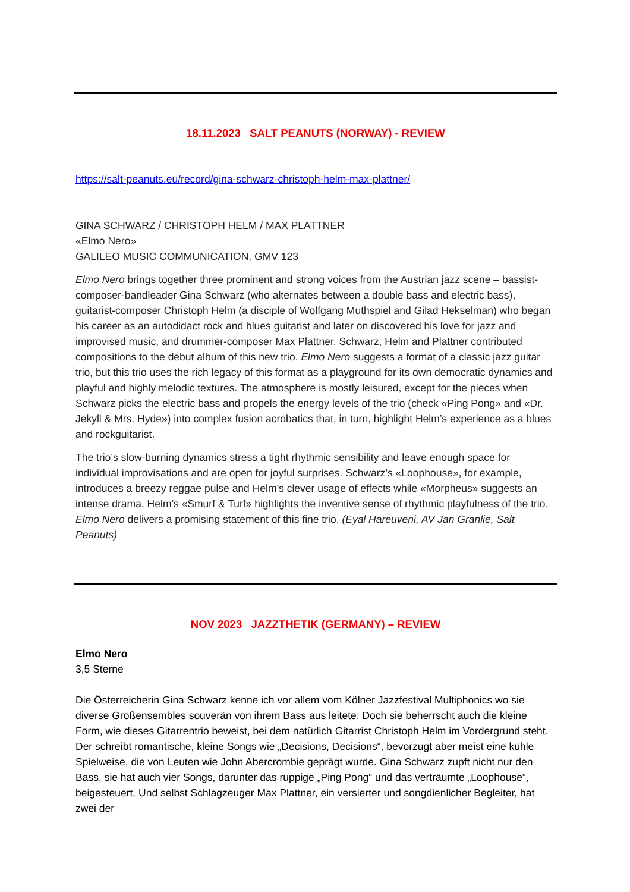18.11.2023 SALT PEANUTS (NORWAY) - REVIEW
https://salt-peanuts.eu/record/gina-schwarz-christoph-helm-max-plattner/
GINA SCHWARZ / CHRISTOPH HELM / MAX PLATTNER
«Elmo Nero»
GALILEO MUSIC COMMUNICATION, GMV 123
Elmo Nero brings together three prominent and strong voices from the Austrian jazz scene – bassist-composer-bandleader Gina Schwarz (who alternates between a double bass and electric bass), guitarist-composer Christoph Helm (a disciple of Wolfgang Muthspiel and Gilad Hekselman) who began his career as an autodidact rock and blues guitarist and later on discovered his love for jazz and improvised music, and drummer-composer Max Plattner. Schwarz, Helm and Plattner contributed compositions to the debut album of this new trio. Elmo Nero suggests a format of a classic jazz guitar trio, but this trio uses the rich legacy of this format as a playground for its own democratic dynamics and playful and highly melodic textures. The atmosphere is mostly leisured, except for the pieces when Schwarz picks the electric bass and propels the energy levels of the trio (check «Ping Pong» and «Dr. Jekyll & Mrs. Hyde») into complex fusion acrobatics that, in turn, highlight Helm’s experience as a blues and rockguitarist.
The trio’s slow-burning dynamics stress a tight rhythmic sensibility and leave enough space for individual improvisations and are open for joyful surprises. Schwarz’s «Loophouse», for example, introduces a breezy reggae pulse and Helm’s clever usage of effects while «Morpheus» suggests an intense drama. Helm’s «Smurf & Turf» highlights the inventive sense of rhythmic playfulness of the trio. Elmo Nero delivers a promising statement of this fine trio. (Eyal Hareuveni, AV Jan Granlie, Salt Peanuts)
NOV 2023 JAZZTHETIK (GERMANY) – REVIEW
Elmo Nero
3,5 Sterne
Die Österreicherin Gina Schwarz kenne ich vor allem vom Kölner Jazzfestival Multiphonics wo sie diverse Großensembles souverän von ihrem Bass aus leitete. Doch sie beherrscht auch die kleine Form, wie dieses Gitarrentrio beweist, bei dem natürlich Gitarrist Christoph Helm im Vordergrund steht. Der schreibt romantische, kleine Songs wie „Decisions, Decisions“, bevorzugt aber meist eine kühle Spielweise, die von Leuten wie John Abercrombie geprägt wurde. Gina Schwarz zupft nicht nur den Bass, sie hat auch vier Songs, darunter das ruppige „Ping Pong“ und das verträumte „Loophouse“, beigesteuert. Und selbst Schlagzeuger Max Plattner, ein versierter und songdienlicher Begleiter, hat zwei der